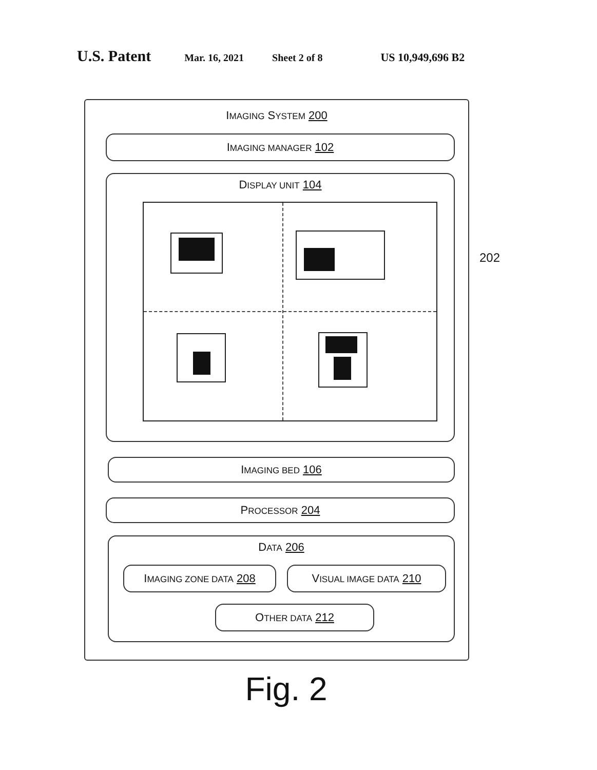U.S. Patent Mar. 16, 2021 Sheet 2 of 8 US 10,949,696 B2
IMAGING SYSTEM 200
IMAGING MANAGER 102
DISPLAY UNIT 104
202
IMAGING BED 106
PROCESSOR 204
DATA 206
IMAGING ZONE DATA 208 VISUAL IMAGE DATA 210
OTHER DATA 212
Fig. 2